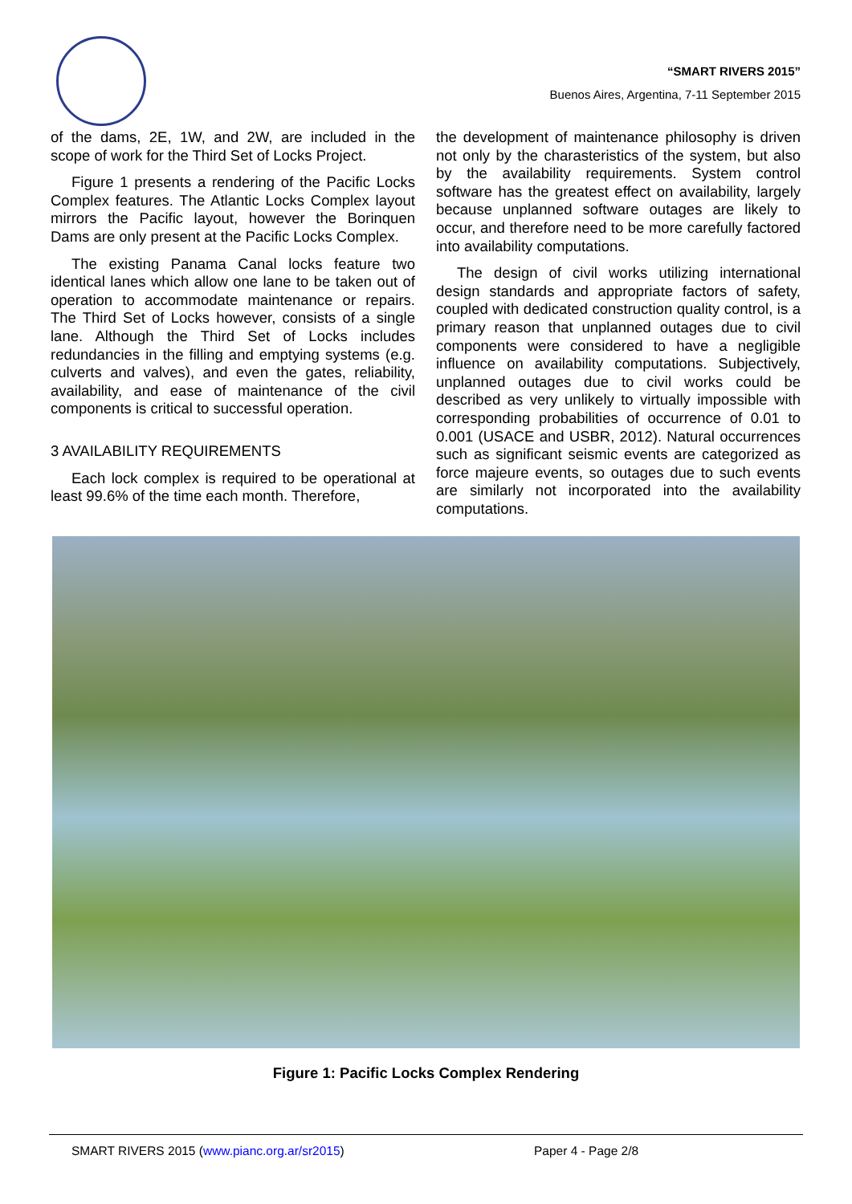“SMART RIVERS 2015”
Buenos Aires, Argentina, 7-11 September 2015
of the dams, 2E, 1W, and 2W, are included in the scope of work for the Third Set of Locks Project.
Figure 1 presents a rendering of the Pacific Locks Complex features. The Atlantic Locks Complex layout mirrors the Pacific layout, however the Borinquen Dams are only present at the Pacific Locks Complex.
The existing Panama Canal locks feature two identical lanes which allow one lane to be taken out of operation to accommodate maintenance or repairs. The Third Set of Locks however, consists of a single lane. Although the Third Set of Locks includes redundancies in the filling and emptying systems (e.g. culverts and valves), and even the gates, reliability, availability, and ease of maintenance of the civil components is critical to successful operation.
3 AVAILABILITY REQUIREMENTS
Each lock complex is required to be operational at least 99.6% of the time each month. Therefore,
the development of maintenance philosophy is driven not only by the charasteristics of the system, but also by the availability requirements. System control software has the greatest effect on availability, largely because unplanned software outages are likely to occur, and therefore need to be more carefully factored into availability computations.
The design of civil works utilizing international design standards and appropriate factors of safety, coupled with dedicated construction quality control, is a primary reason that unplanned outages due to civil components were considered to have a negligible influence on availability computations. Subjectively, unplanned outages due to civil works could be described as very unlikely to virtually impossible with corresponding probabilities of occurrence of 0.01 to 0.001 (USACE and USBR, 2012). Natural occurrences such as significant seismic events are categorized as force majeure events, so outages due to such events are similarly not incorporated into the availability computations.
Figure 1: Pacific Locks Complex Rendering
SMART RIVERS 2015 (www.pianc.org.ar/sr2015) Paper 4 - Page 2/8